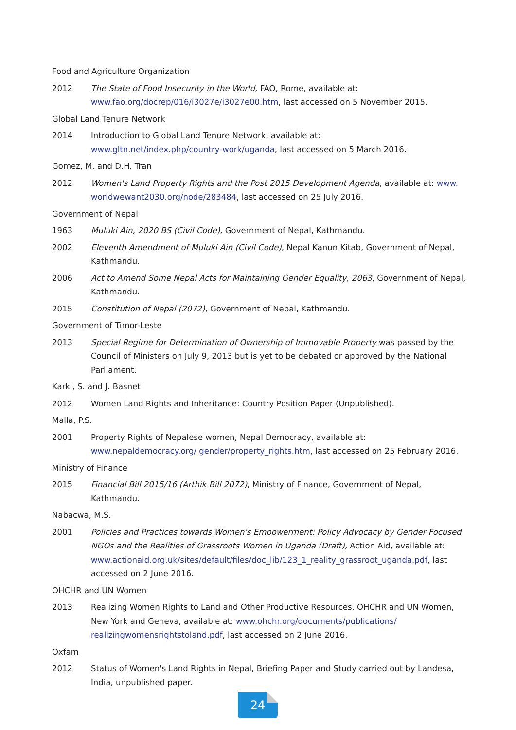Food and Agriculture Organization
2012 The State of Food Insecurity in the World, FAO, Rome, available at: www.fao.org/docrep/016/i3027e/i3027e00.htm, last accessed on 5 November 2015.
Global Land Tenure Network
2014 Introduction to Global Land Tenure Network, available at:
www.gltn.net/index.php/country-work/uganda, last accessed on 5 March 2016.
Gomez, M. and D.H. Tran
2012 Women's Land Property Rights and the Post 2015 Development Agenda, available at: www. worldwewant2030.org/node/283484, last accessed on 25 July 2016.
Government of Nepal
1963 Muluki Ain, 2020 BS (Civil Code), Government of Nepal, Kathmandu.
2002 Eleventh Amendment of Muluki Ain (Civil Code), Nepal Kanun Kitab, Government of Nepal, Kathmandu.
2006 Act to Amend Some Nepal Acts for Maintaining Gender Equality, 2063, Government of Nepal, Kathmandu.
2015 Constitution of Nepal (2072), Government of Nepal, Kathmandu.
Government of Timor-Leste
2013 Special Regime for Determination of Ownership of Immovable Property was passed by the Council of Ministers on July 9, 2013 but is yet to be debated or approved by the National Parliament.
Karki, S. and J. Basnet
2012 Women Land Rights and Inheritance: Country Position Paper (Unpublished).
Malla, P.S.
2001 Property Rights of Nepalese women, Nepal Democracy, available at: www.nepaldemocracy.org/ gender/property_rights.htm, last accessed on 25 February 2016.
Ministry of Finance
2015 Financial Bill 2015/16 (Arthik Bill 2072), Ministry of Finance, Government of Nepal, Kathmandu.
Nabacwa, M.S.
2001 Policies and Practices towards Women's Empowerment: Policy Advocacy by Gender Focused NGOs and the Realities of Grassroots Women in Uganda (Draft), Action Aid, available at: www.actionaid.org.uk/sites/default/files/doc_lib/123_1_reality_grassroot_uganda.pdf, last accessed on 2 June 2016.
OHCHR and UN Women
2013 Realizing Women Rights to Land and Other Productive Resources, OHCHR and UN Women, New York and Geneva, available at: www.ohchr.org/documents/publications/ realizingwomensrightstoland.pdf, last accessed on 2 June 2016.
Oxfam
2012 Status of Women's Land Rights in Nepal, Briefing Paper and Study carried out by Landesa, India, unpublished paper.
24